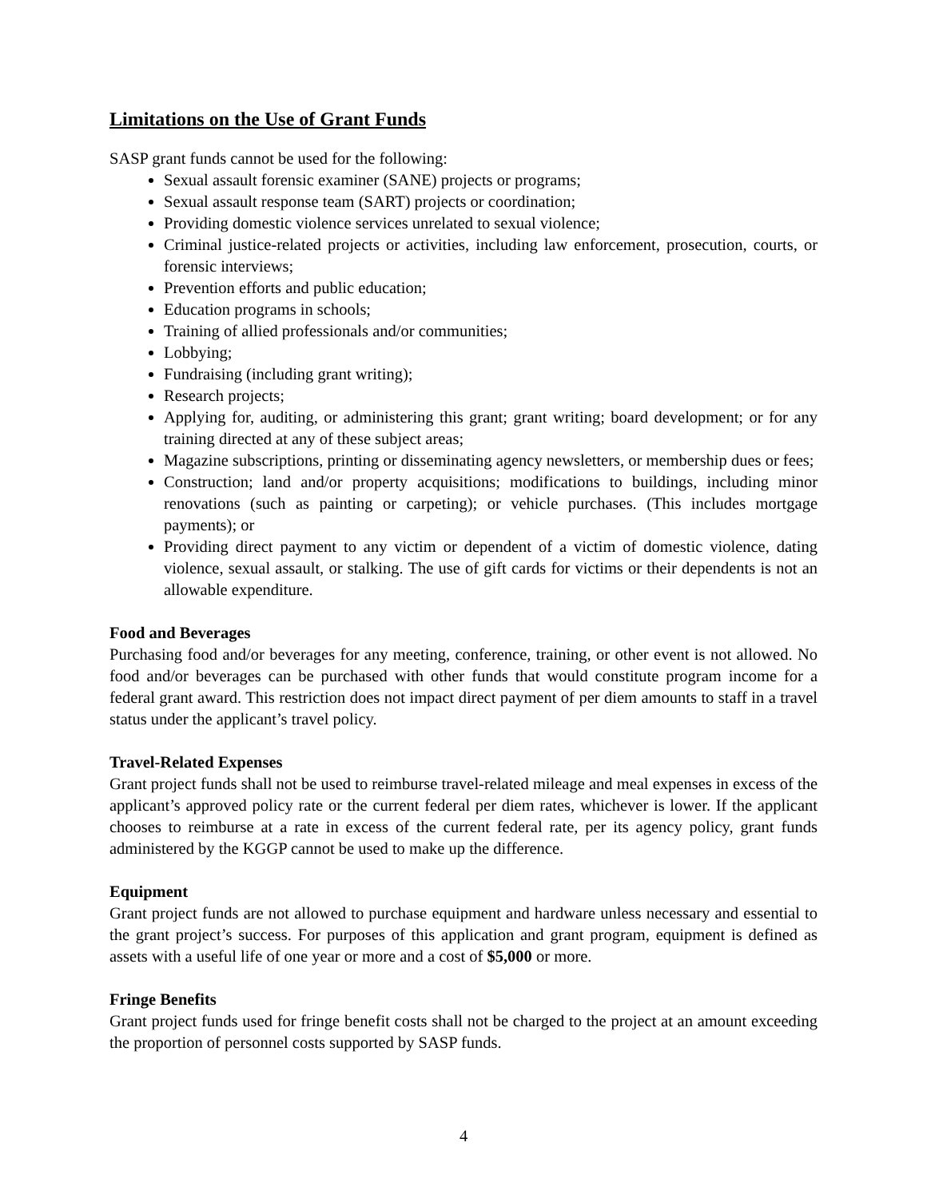Limitations on the Use of Grant Funds
SASP grant funds cannot be used for the following:
Sexual assault forensic examiner (SANE) projects or programs;
Sexual assault response team (SART) projects or coordination;
Providing domestic violence services unrelated to sexual violence;
Criminal justice-related projects or activities, including law enforcement, prosecution, courts, or forensic interviews;
Prevention efforts and public education;
Education programs in schools;
Training of allied professionals and/or communities;
Lobbying;
Fundraising (including grant writing);
Research projects;
Applying for, auditing, or administering this grant; grant writing; board development; or for any training directed at any of these subject areas;
Magazine subscriptions, printing or disseminating agency newsletters, or membership dues or fees;
Construction; land and/or property acquisitions; modifications to buildings, including minor renovations (such as painting or carpeting); or vehicle purchases. (This includes mortgage payments); or
Providing direct payment to any victim or dependent of a victim of domestic violence, dating violence, sexual assault, or stalking. The use of gift cards for victims or their dependents is not an allowable expenditure.
Food and Beverages
Purchasing food and/or beverages for any meeting, conference, training, or other event is not allowed. No food and/or beverages can be purchased with other funds that would constitute program income for a federal grant award. This restriction does not impact direct payment of per diem amounts to staff in a travel status under the applicant’s travel policy.
Travel-Related Expenses
Grant project funds shall not be used to reimburse travel-related mileage and meal expenses in excess of the applicant’s approved policy rate or the current federal per diem rates, whichever is lower. If the applicant chooses to reimburse at a rate in excess of the current federal rate, per its agency policy, grant funds administered by the KGGP cannot be used to make up the difference.
Equipment
Grant project funds are not allowed to purchase equipment and hardware unless necessary and essential to the grant project’s success. For purposes of this application and grant program, equipment is defined as assets with a useful life of one year or more and a cost of $5,000 or more.
Fringe Benefits
Grant project funds used for fringe benefit costs shall not be charged to the project at an amount exceeding the proportion of personnel costs supported by SASP funds.
4